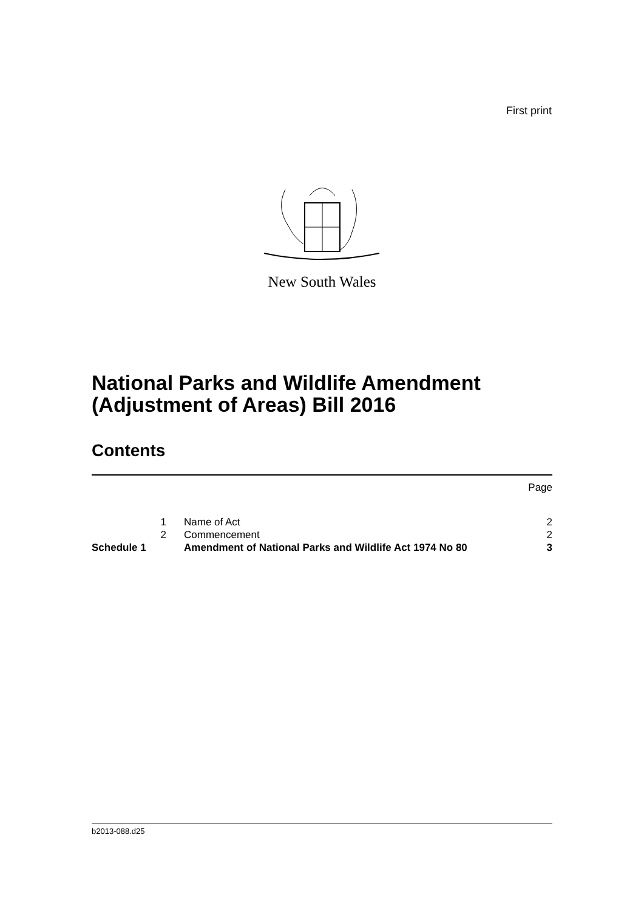First print
New South Wales
National Parks and Wildlife Amendment
(Adjustment of Areas) Bill 2016
Contents
| | | | Page |
| | 1 | Name of Act | 2 |
| | 2 | Commencement | 2 |
| Schedule 1 | | Amendment of National Parks and Wildlife Act 1974 No 80 | 3 |
b2013-088.d25